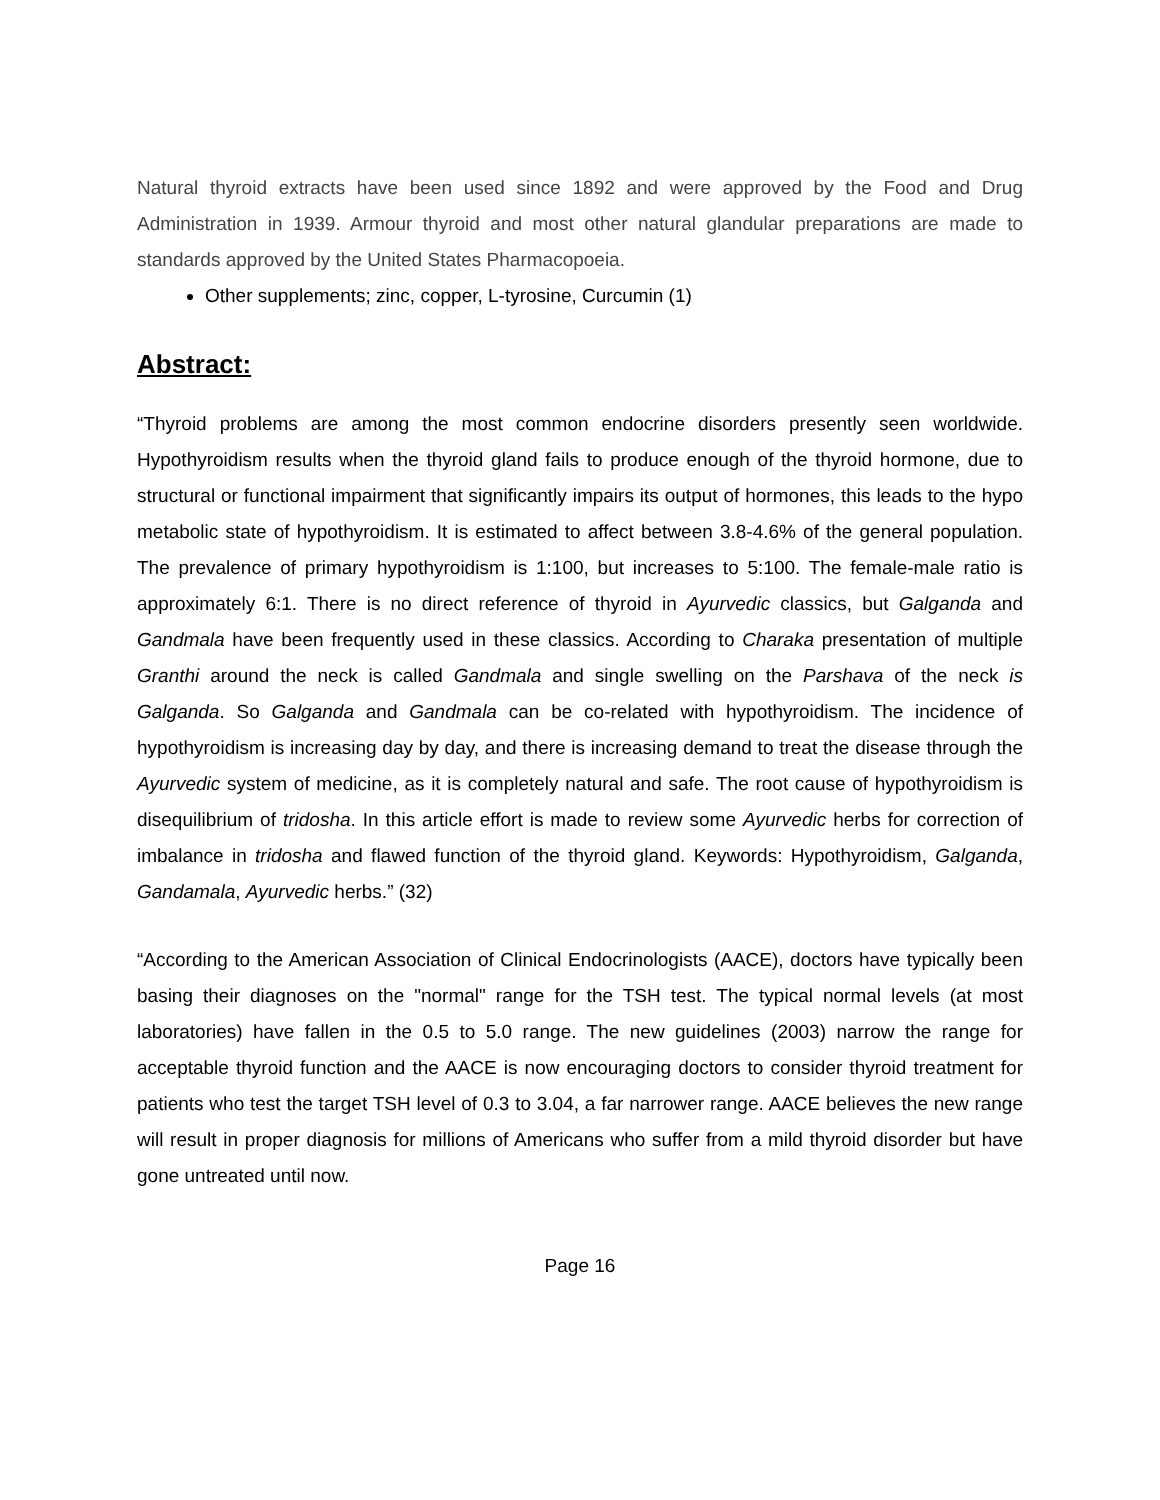Natural thyroid extracts have been used since 1892 and were approved by the Food and Drug Administration in 1939. Armour thyroid and most other natural glandular preparations are made to standards approved by the United States Pharmacopoeia.
Other supplements; zinc, copper, L-tyrosine, Curcumin (1)
Abstract:
“Thyroid problems are among the most common endocrine disorders presently seen worldwide. Hypothyroidism results when the thyroid gland fails to produce enough of the thyroid hormone, due to structural or functional impairment that significantly impairs its output of hormones, this leads to the hypo metabolic state of hypothyroidism. It is estimated to affect between 3.8-4.6% of the general population. The prevalence of primary hypothyroidism is 1:100, but increases to 5:100. The female-male ratio is approximately 6:1. There is no direct reference of thyroid in Ayurvedic classics, but Galganda and Gandmala have been frequently used in these classics. According to Charaka presentation of multiple Granthi around the neck is called Gandmala and single swelling on the Parshava of the neck is Galganda. So Galganda and Gandmala can be co-related with hypothyroidism. The incidence of hypothyroidism is increasing day by day, and there is increasing demand to treat the disease through the Ayurvedic system of medicine, as it is completely natural and safe. The root cause of hypothyroidism is disequilibrium of tridosha. In this article effort is made to review some Ayurvedic herbs for correction of imbalance in tridosha and flawed function of the thyroid gland. Keywords: Hypothyroidism, Galganda, Gandamala, Ayurvedic herbs.” (32)
“According to the American Association of Clinical Endocrinologists (AACE), doctors have typically been basing their diagnoses on the "normal" range for the TSH test. The typical normal levels (at most laboratories) have fallen in the 0.5 to 5.0 range. The new guidelines (2003) narrow the range for acceptable thyroid function and the AACE is now encouraging doctors to consider thyroid treatment for patients who test the target TSH level of 0.3 to 3.04, a far narrower range. AACE believes the new range will result in proper diagnosis for millions of Americans who suffer from a mild thyroid disorder but have gone untreated until now.
Page 16